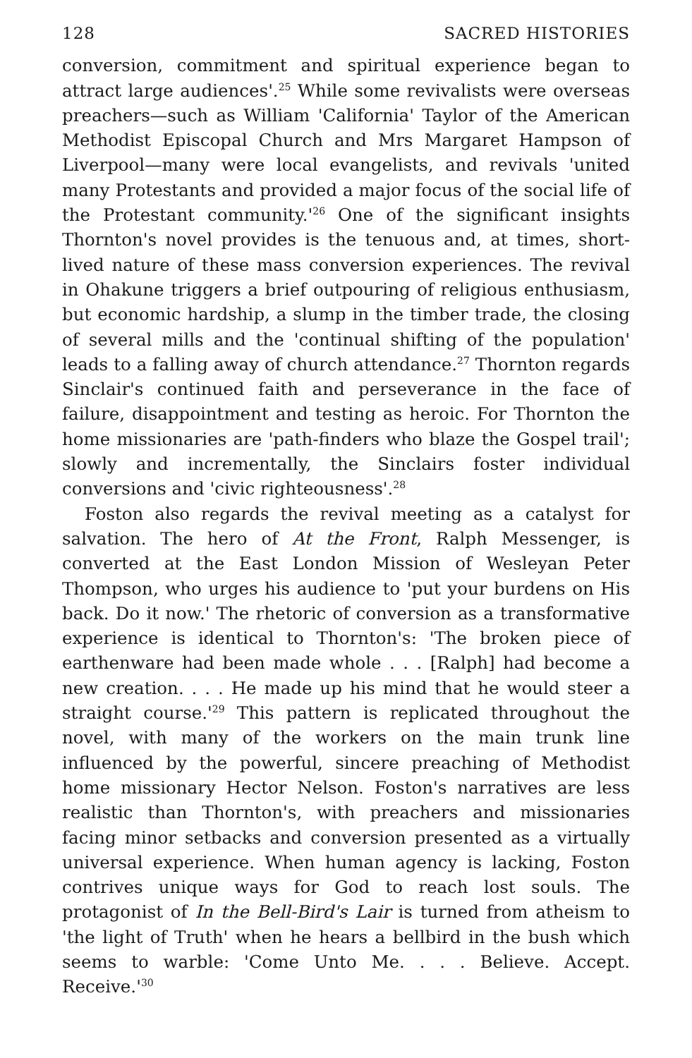128 SACRED HISTORIES
conversion, commitment and spiritual experience began to attract large audiences'.<sup>25</sup> While some revivalists were overseas preachers—such as William 'California' Taylor of the American Methodist Episcopal Church and Mrs Margaret Hampson of Liverpool—many were local evangelists, and revivals 'united many Protestants and provided a major focus of the social life of the Protestant community.'<sup>26</sup> One of the significant insights Thornton's novel provides is the tenuous and, at times, short-lived nature of these mass conversion experiences. The revival in Ohakune triggers a brief outpouring of religious enthusiasm, but economic hardship, a slump in the timber trade, the closing of several mills and the 'continual shifting of the population' leads to a falling away of church attendance.<sup>27</sup> Thornton regards Sinclair's continued faith and perseverance in the face of failure, disappointment and testing as heroic. For Thornton the home missionaries are 'path-finders who blaze the Gospel trail'; slowly and incrementally, the Sinclairs foster individual conversions and 'civic righteousness'.<sup>28</sup>
Foston also regards the revival meeting as a catalyst for salvation. The hero of At the Front, Ralph Messenger, is converted at the East London Mission of Wesleyan Peter Thompson, who urges his audience to 'put your burdens on His back. Do it now.' The rhetoric of conversion as a transformative experience is identical to Thornton's: 'The broken piece of earthenware had been made whole . . . [Ralph] had become a new creation. . . . He made up his mind that he would steer a straight course.'<sup>29</sup> This pattern is replicated throughout the novel, with many of the workers on the main trunk line influenced by the powerful, sincere preaching of Methodist home missionary Hector Nelson. Foston's narratives are less realistic than Thornton's, with preachers and missionaries facing minor setbacks and conversion presented as a virtually universal experience. When human agency is lacking, Foston contrives unique ways for God to reach lost souls. The protagonist of In the Bell-Bird's Lair is turned from atheism to 'the light of Truth' when he hears a bellbird in the bush which seems to warble: 'Come Unto Me. . . . Believe. Accept. Receive.'<sup>30</sup>